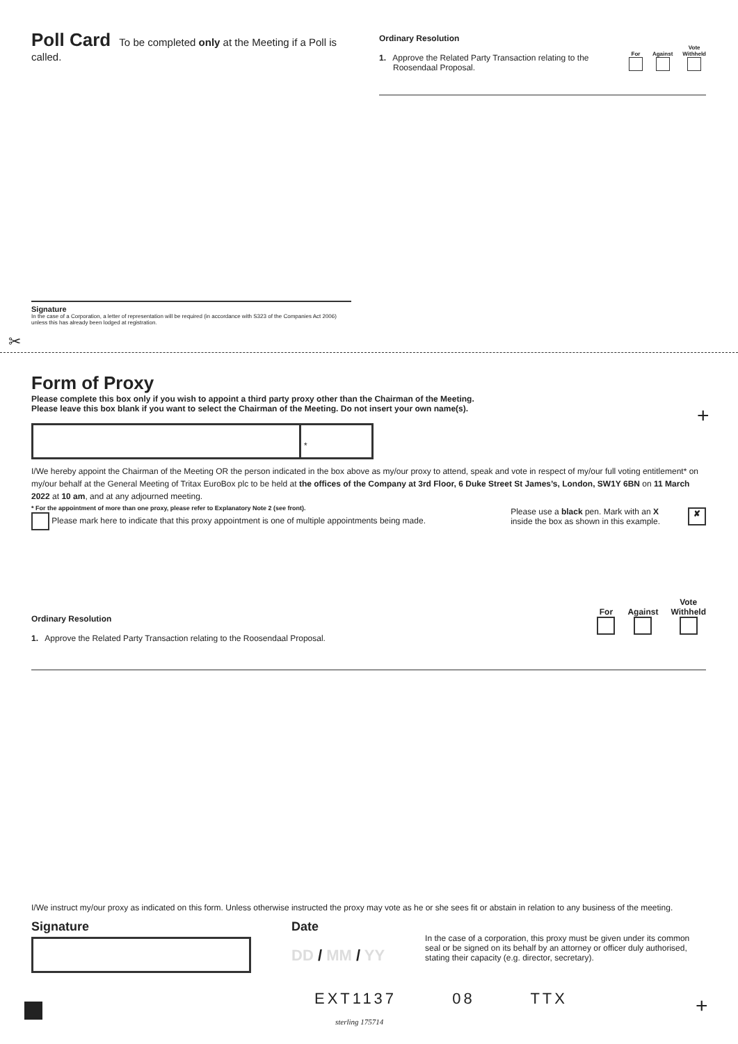Poll Card To be completed only at the Meeting if a Poll is called.
Ordinary Resolution
1. Approve the Related Party Transaction relating to the
Roosendaal Proposal.
For
Against
Vote
Withheld
Signature
In the case of a Corporation, a letter of representation will be required (in accordance with S323 of the Companies Act 2006) unless this has already been lodged at registration.
✂
Form of Proxy
Please complete this box only if you wish to appoint a third party proxy other than the Chairman of the Meeting.
Please leave this box blank if you want to select the Chairman of the Meeting. Do not insert your own name(s).
*
I/We hereby appoint the Chairman of the Meeting OR the person indicated in the box above as my/our proxy to attend, speak and vote in respect of my/our full voting entitlement* on my/our behalf at the General Meeting of Tritax EuroBox plc to be held at the offices of the Company at 3rd Floor, 6 Duke Street St James’s, London, SW1Y 6BN on 11 March 2022 at 10 am, and at any adjourned meeting.
* For the appointment of more than one proxy, please refer to Explanatory Note 2 (see front).
Please mark here to indicate that this proxy appointment is one of multiple appointments being made.
Please use a black pen. Mark with an X
inside the box as shown in this example.
✘
Ordinary Resolution
1. Approve the Related Party Transaction relating to the Roosendaal Proposal.
For
Against
Vote
Withheld
I/We instruct my/our proxy as indicated on this form. Unless otherwise instructed the proxy may vote as he or she sees fit or abstain in relation to any business of the meeting.
Signature Date
DD / MM / YY
In the case of a corporation, this proxy must be given under its common seal or be signed on its behalf by an attorney or officer duly authorised, stating their capacity (e.g. director, secretary).
EXT1137 08 TTX
sterling 175714
+
+